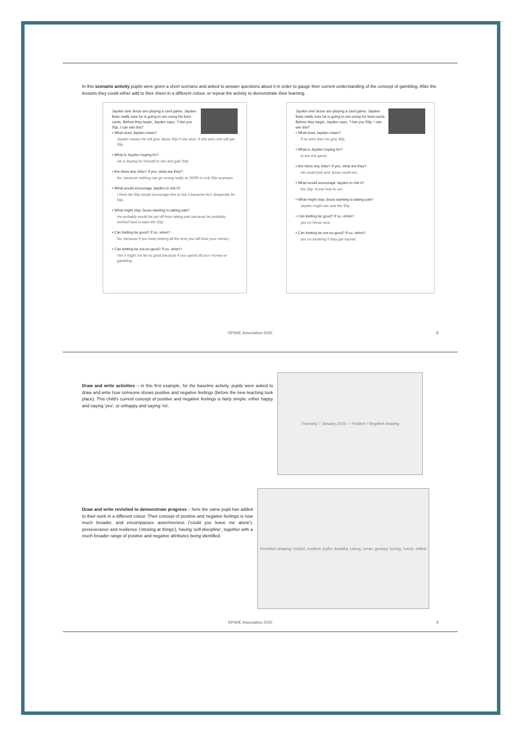In this scenario activity pupils were given a short scenario and asked to answer questions about it in order to gauge their current understanding of the concept of gambling. After the lessons they could either add to their sheet in a different colour, or repeat the activity to demonstrate their learning.
Jayden and Jesse are playing a card game. Jayden feels really sure he is going to win using his best cards. Before they begin, Jayden says, "I bet you 50p, I can win this!"
• What does Jayden mean?
Jayden means he will give Jesse 50p if she wins. If she wins she will get 50p.
• What is Jayden hoping for?
He is hoping for himself to win and gain 50p.
• Are there any risks? If yes, what are they?
No, because nothing can go wrong really as 50/50 is only 50p anyways.
• What would encourage Jayden to risk it?
I think the 50p would encourage him to risk it because he's desperate for 50p.
• What might stop Jesse wanting to taking part?
He probably would be put off from taking part because he probably worked hard to earn the 50p.
• Can betting be good? If so, when?
No, because if you keep betting all the time you will lose your money.
• Can betting be not-so-good? If so, when?
Yes it might not be so good because if you spend all your money on gambling.
Jayden and Jesse are playing a card game. Jayden feels really sure he is going to win using his best cards. Before they begin, Jayden says, "I bet you 50p, I can win this!"
• What does Jayden mean?
If he wins then he gets 50p.
• What is Jayden hoping for?
to win the game.
• Are there any risks? If yes, what are they?
He could lose and Jesse could win.
• What would encourage Jayden to risk it?
the 50p. Know how to win.
• What might stop Jesse wanting to taking part?
Jayden might win and the 50p.
• Can betting be good? If so, when?
yes on horse race.
• Can betting be not-so-good? If so, when?
yes on anything if they get injured.
©PSHE Association 2020 8
Draw and write activities – in this first example, for the baseline activity, pupils were asked to draw and write how someone shows positive and negative feelings (before the new teaching took place). This child's current concept of positive and negative feelings is fairly simple: either happy and saying 'yes', or unhappy and saying 'no'.
Thursday 7 January 2016 — Positive / Negative drawing
Draw and write revisited to demonstrate progress – here the same pupil has added to their work in a different colour. Their concept of positive and negative feelings is now much broader, and encompasses assertiveness ('could you leave me alone'), perseverance and resilience ('sticking at things'), having 'self-discipline', together with a much broader range of positive and negative attributes being identified.
Revisited drawing: helpful, resilient, joyful, thankful, caring, mean, grumpy, boring, horrid, selfish
©PSHE Association 2020 9